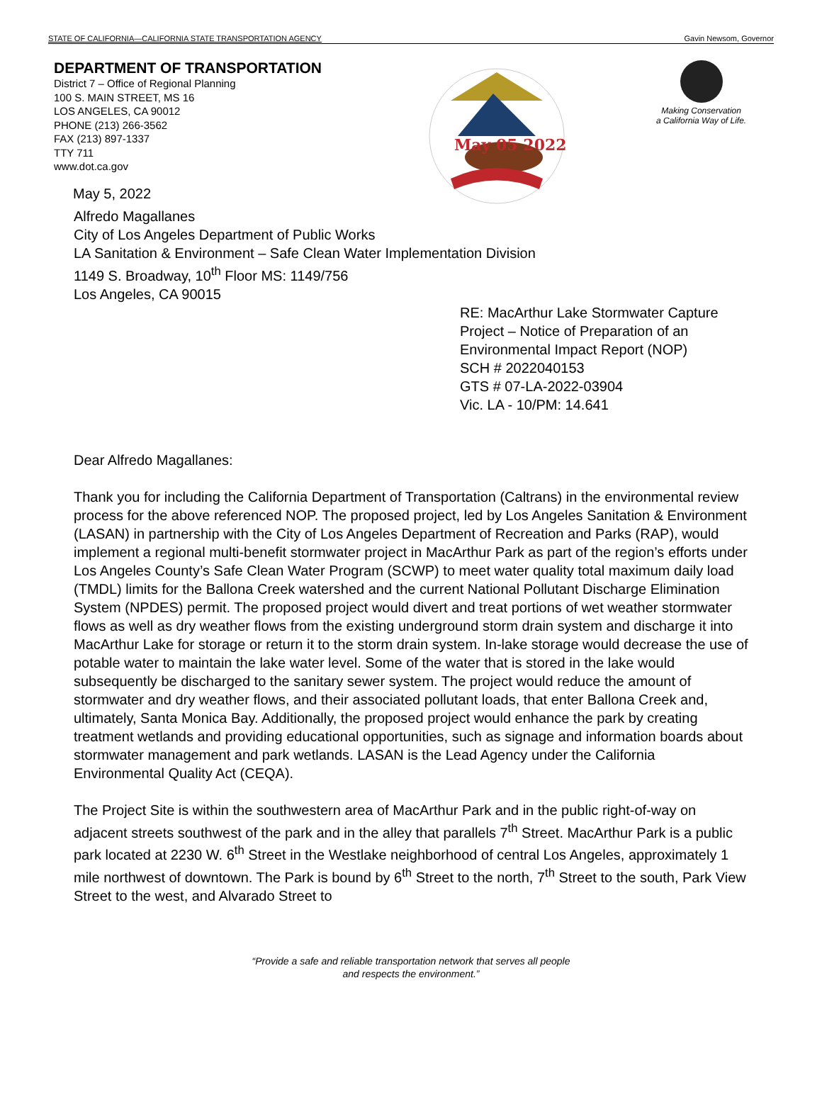STATE OF CALIFORNIA—CALIFORNIA STATE TRANSPORTATION AGENCY Gavin Newsom, Governor
DEPARTMENT OF TRANSPORTATION
District 7 – Office of Regional Planning
100 S. MAIN STREET, MS 16
LOS ANGELES, CA 90012
PHONE (213) 266-3562
FAX (213) 897-1337
TTY 711
www.dot.ca.gov
May 5, 2022
May 05 2022
Making Conservation
a California Way of Life.
Alfredo Magallanes
City of Los Angeles Department of Public Works
LA Sanitation & Environment – Safe Clean Water Implementation Division
1149 S. Broadway, 10<sup>th</sup> Floor MS: 1149/756
Los Angeles, CA 90015
RE: MacArthur Lake Stormwater Capture Project – Notice of Preparation of an Environmental Impact Report (NOP)
SCH # 2022040153
GTS # 07-LA-2022-03904
Vic. LA - 10/PM: 14.641
Dear Alfredo Magallanes:
Thank you for including the California Department of Transportation (Caltrans) in the environmental review process for the above referenced NOP. The proposed project, led by Los Angeles Sanitation & Environment (LASAN) in partnership with the City of Los Angeles Department of Recreation and Parks (RAP), would implement a regional multi-benefit stormwater project in MacArthur Park as part of the region’s efforts under Los Angeles County’s Safe Clean Water Program (SCWP) to meet water quality total maximum daily load (TMDL) limits for the Ballona Creek watershed and the current National Pollutant Discharge Elimination System (NPDES) permit. The proposed project would divert and treat portions of wet weather stormwater flows as well as dry weather flows from the existing underground storm drain system and discharge it into MacArthur Lake for storage or return it to the storm drain system. In-lake storage would decrease the use of potable water to maintain the lake water level. Some of the water that is stored in the lake would subsequently be discharged to the sanitary sewer system. The project would reduce the amount of stormwater and dry weather flows, and their associated pollutant loads, that enter Ballona Creek and, ultimately, Santa Monica Bay. Additionally, the proposed project would enhance the park by creating treatment wetlands and providing educational opportunities, such as signage and information boards about stormwater management and park wetlands. LASAN is the Lead Agency under the California Environmental Quality Act (CEQA).
The Project Site is within the southwestern area of MacArthur Park and in the public right-of-way on adjacent streets southwest of the park and in the alley that parallels 7<sup>th</sup> Street. MacArthur Park is a public park located at 2230 W. 6<sup>th</sup> Street in the Westlake neighborhood of central Los Angeles, approximately 1 mile northwest of downtown. The Park is bound by 6<sup>th</sup> Street to the north, 7<sup>th</sup> Street to the south, Park View Street to the west, and Alvarado Street to
“Provide a safe and reliable transportation network that serves all people
and respects the environment.”